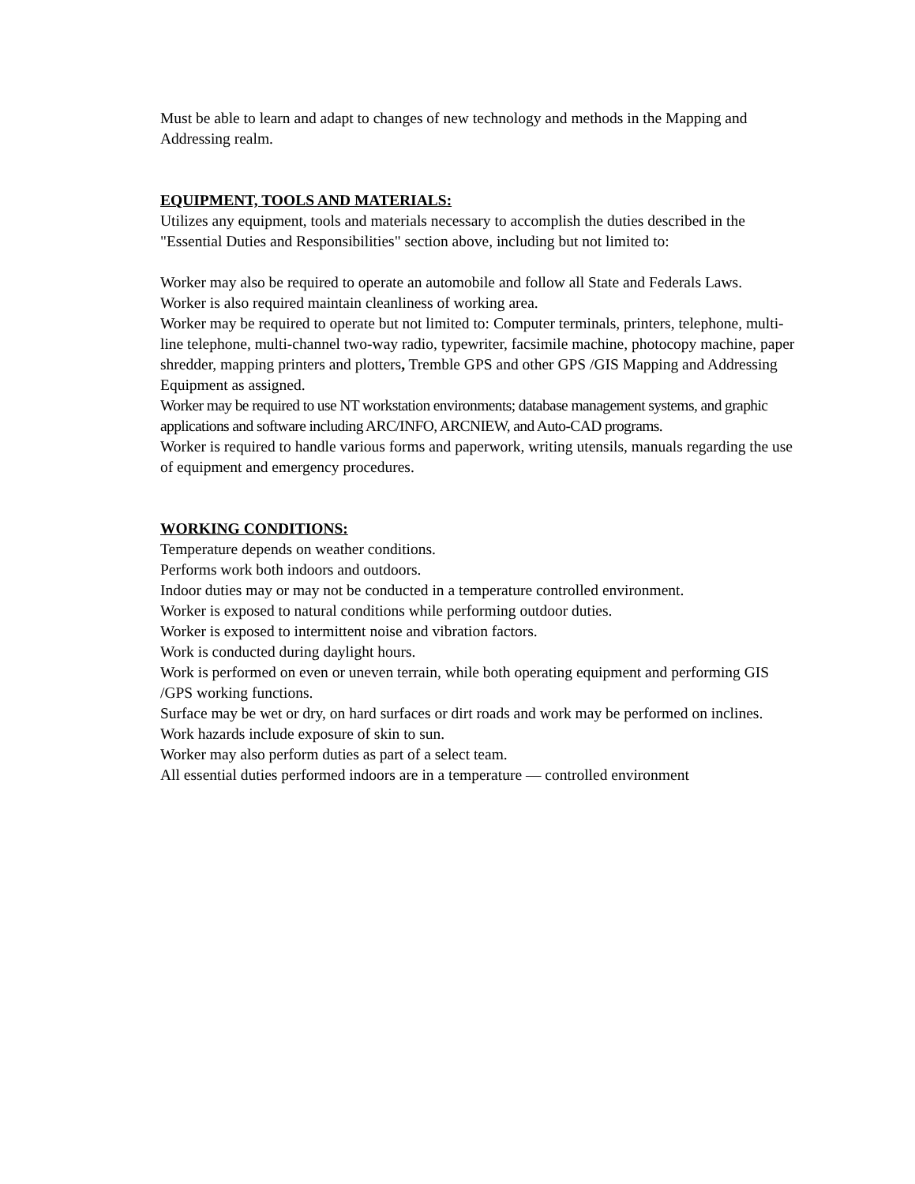Must be able to learn and adapt to changes of new technology and methods in the Mapping and Addressing realm.
EQUIPMENT, TOOLS AND MATERIALS:
Utilizes any equipment, tools and materials necessary to accomplish the duties described in the "Essential Duties and Responsibilities" section above, including but not limited to:
Worker may also be required to operate an automobile and follow all State and Federals Laws.
Worker is also required maintain cleanliness of working area.
Worker may be required to operate but not limited to: Computer terminals, printers, telephone, multi-line telephone, multi-channel two-way radio, typewriter, facsimile machine, photocopy machine, paper shredder, mapping printers and plotters, Tremble GPS and other GPS /GIS Mapping and Addressing Equipment as assigned.
Worker may be required to use NT workstation environments; database management systems, and graphic applications and software including ARC/INFO, ARCNIEW, and Auto-CAD programs.
Worker is required to handle various forms and paperwork, writing utensils, manuals regarding the use of equipment and emergency procedures.
WORKING CONDITIONS:
Temperature depends on weather conditions.
Performs work both indoors and outdoors.
Indoor duties may or may not be conducted in a temperature controlled environment.
Worker is exposed to natural conditions while performing outdoor duties.
Worker is exposed to intermittent noise and vibration factors.
Work is conducted during daylight hours.
Work is performed on even or uneven terrain, while both operating equipment and performing GIS /GPS working functions.
Surface may be wet or dry, on hard surfaces or dirt roads and work may be performed on inclines.
Work hazards include exposure of skin to sun.
Worker may also perform duties as part of a select team.
All essential duties performed indoors are in a temperature — controlled environment